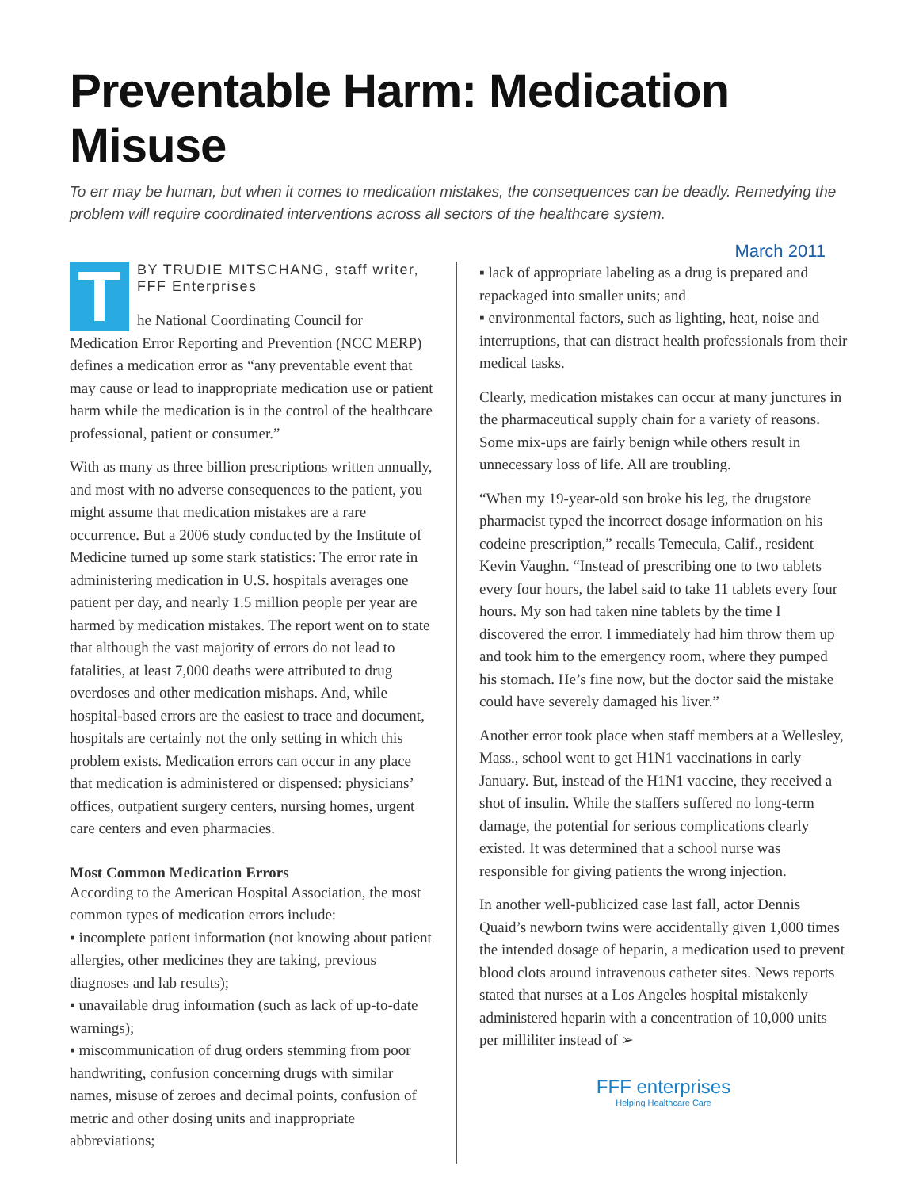Preventable Harm: Medication Misuse
To err may be human, but when it comes to medication mistakes, the consequences can be deadly. Remedying the problem will require coordinated interventions across all sectors of the healthcare system.
March 2011
T
BY TRUDIE MITSCHANG, staff writer, FFF Enterprises
he National Coordinating Council for Medication Error Reporting and Prevention (NCC MERP) defines a medication error as “any preventable event that may cause or lead to inappropriate medication use or patient harm while the medication is in the control of the healthcare professional, patient or consumer.”
With as many as three billion prescriptions written annually, and most with no adverse consequences to the patient, you might assume that medication mistakes are a rare occurrence. But a 2006 study conducted by the Institute of Medicine turned up some stark statistics: The error rate in administering medication in U.S. hospitals averages one patient per day, and nearly 1.5 million people per year are harmed by medication mistakes. The report went on to state that although the vast majority of errors do not lead to fatalities, at least 7,000 deaths were attributed to drug overdoses and other medication mishaps. And, while hospital-based errors are the easiest to trace and document, hospitals are certainly not the only setting in which this problem exists. Medication errors can occur in any place that medication is administered or dispensed: physicians’ offices, outpatient surgery centers, nursing homes, urgent care centers and even pharmacies.
Most Common Medication Errors
According to the American Hospital Association, the most common types of medication errors include:
▪ incomplete patient information (not knowing about patient allergies, other medicines they are taking, previous diagnoses and lab results);
▪ unavailable drug information (such as lack of up-to-date warnings);
▪ miscommunication of drug orders stemming from poor handwriting, confusion concerning drugs with similar names, misuse of zeroes and decimal points, confusion of metric and other dosing units and inappropriate abbreviations;
▪ lack of appropriate labeling as a drug is prepared and repackaged into smaller units; and
▪ environmental factors, such as lighting, heat, noise and interruptions, that can distract health professionals from their medical tasks.
Clearly, medication mistakes can occur at many junctures in the pharmaceutical supply chain for a variety of reasons. Some mix-ups are fairly benign while others result in unnecessary loss of life. All are troubling.
“When my 19-year-old son broke his leg, the drugstore pharmacist typed the incorrect dosage information on his codeine prescription,” recalls Temecula, Calif., resident Kevin Vaughn. “Instead of prescribing one to two tablets every four hours, the label said to take 11 tablets every four hours. My son had taken nine tablets by the time I discovered the error. I immediately had him throw them up and took him to the emergency room, where they pumped his stomach. He’s fine now, but the doctor said the mistake could have severely damaged his liver.”
Another error took place when staff members at a Wellesley, Mass., school went to get H1N1 vaccinations in early January. But, instead of the H1N1 vaccine, they received a shot of insulin. While the staffers suffered no long-term damage, the potential for serious complications clearly existed. It was determined that a school nurse was responsible for giving patients the wrong injection.
In another well-publicized case last fall, actor Dennis Quaid’s newborn twins were accidentally given 1,000 times the intended dosage of heparin, a medication used to prevent blood clots around intravenous catheter sites. News reports stated that nurses at a Los Angeles hospital mistakenly administered heparin with a concentration of 10,000 units per milliliter instead of ➢
FFF enterprises
Helping Healthcare Care